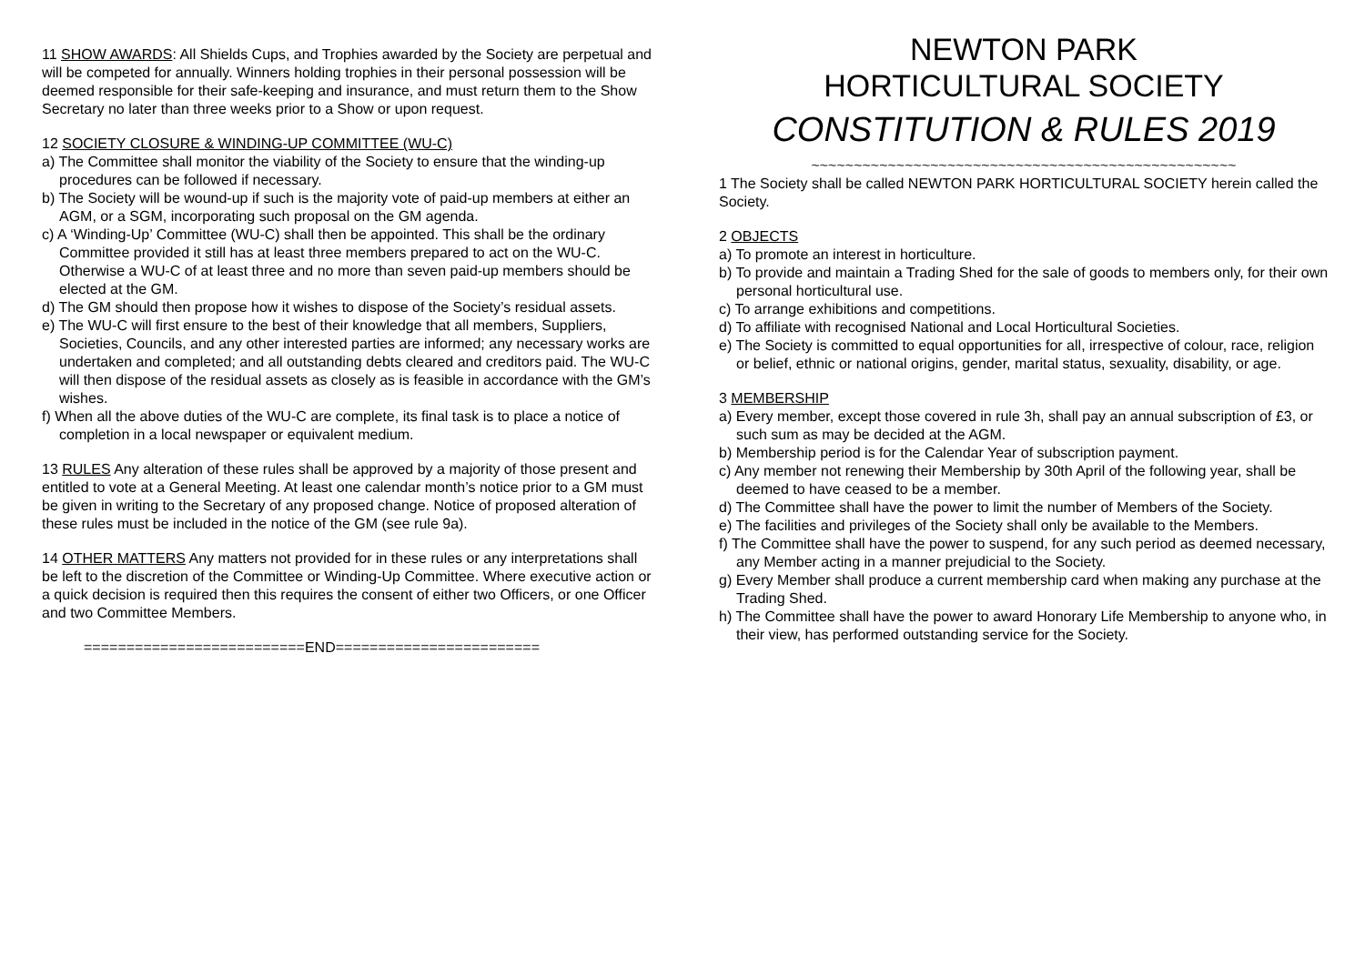11 SHOW AWARDS: All Shields Cups, and Trophies awarded by the Society are perpetual and will be competed for annually. Winners holding trophies in their personal possession will be deemed responsible for their safe-keeping and insurance, and must return them to the Show Secretary no later than three weeks prior to a Show or upon request.
12 SOCIETY CLOSURE & WINDING-UP COMMITTEE (WU-C)
a) The Committee shall monitor the viability of the Society to ensure that the winding-up procedures can be followed if necessary.
b) The Society will be wound-up if such is the majority vote of paid-up members at either an AGM, or a SGM, incorporating such proposal on the GM agenda.
c) A ‘Winding-Up’ Committee (WU-C) shall then be appointed. This shall be the ordinary Committee provided it still has at least three members prepared to act on the WU-C. Otherwise a WU-C of at least three and no more than seven paid-up members should be elected at the GM.
d) The GM should then propose how it wishes to dispose of the Society’s residual assets.
e) The WU-C will first ensure to the best of their knowledge that all members, Suppliers, Societies, Councils, and any other interested parties are informed; any necessary works are undertaken and completed; and all outstanding debts cleared and creditors paid. The WU-C will then dispose of the residual assets as closely as is feasible in accordance with the GM’s wishes.
f) When all the above duties of the WU-C are complete, its final task is to place a notice of completion in a local newspaper or equivalent medium.
13 RULES Any alteration of these rules shall be approved by a majority of those present and entitled to vote at a General Meeting. At least one calendar month’s notice prior to a GM must be given in writing to the Secretary of any proposed change. Notice of proposed alteration of these rules must be included in the notice of the GM (see rule 9a).
14 OTHER MATTERS Any matters not provided for in these rules or any interpretations shall be left to the discretion of the Committee or Winding-Up Committee. Where executive action or a quick decision is required then this requires the consent of either two Officers, or one Officer and two Committee Members.
==========================END========================
NEWTON PARK
HORTICULTURAL SOCIETY
CONSTITUTION & RULES 2019
~~~~~~~~~~~~~~~~~~~~~~~~~~~~~~~~~~~~~~~~~~~~~~~~~~
1 The Society shall be called NEWTON PARK HORTICULTURAL SOCIETY herein called the Society.
2 OBJECTS
a) To promote an interest in horticulture.
b) To provide and maintain a Trading Shed for the sale of goods to members only, for their own personal horticultural use.
c) To arrange exhibitions and competitions.
d) To affiliate with recognised National and Local Horticultural Societies.
e) The Society is committed to equal opportunities for all, irrespective of colour, race, religion or belief, ethnic or national origins, gender, marital status, sexuality, disability, or age.
3 MEMBERSHIP
a) Every member, except those covered in rule 3h, shall pay an annual subscription of £3, or such sum as may be decided at the AGM.
b) Membership period is for the Calendar Year of subscription payment.
c) Any member not renewing their Membership by 30th April of the following year, shall be deemed to have ceased to be a member.
d) The Committee shall have the power to limit the number of Members of the Society.
e) The facilities and privileges of the Society shall only be available to the Members.
f) The Committee shall have the power to suspend, for any such period as deemed necessary, any Member acting in a manner prejudicial to the Society.
g) Every Member shall produce a current membership card when making any purchase at the Trading Shed.
h) The Committee shall have the power to award Honorary Life Membership to anyone who, in their view, has performed outstanding service for the Society.